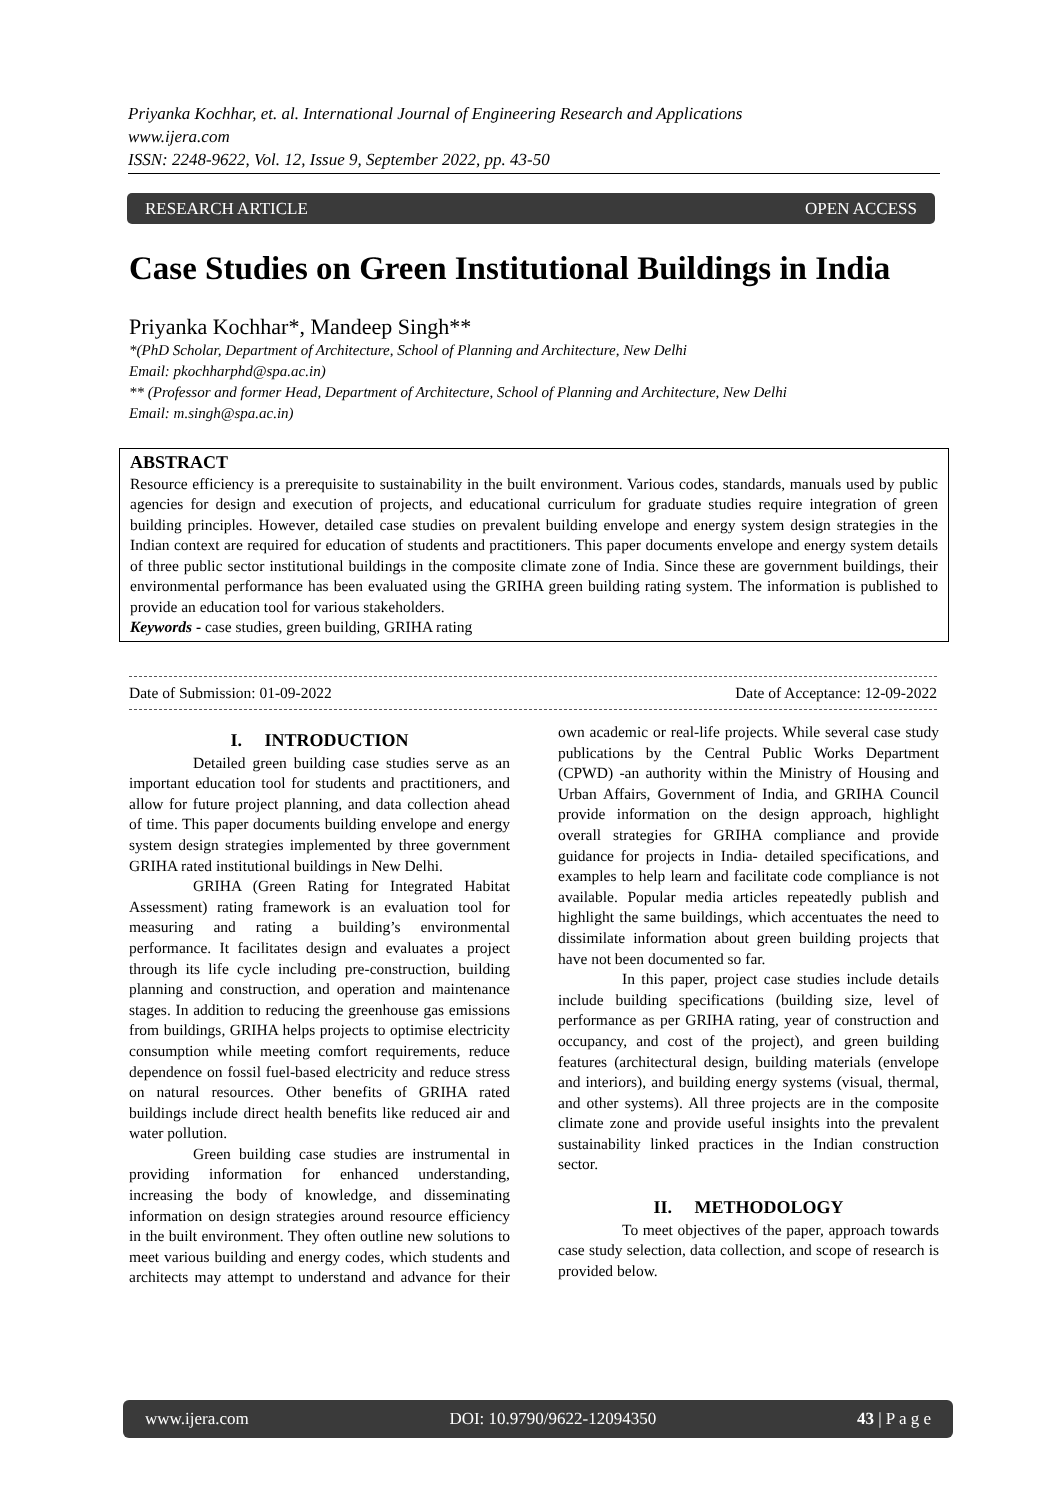Priyanka Kochhar, et. al. International Journal of Engineering Research and Applications
www.ijera.com
ISSN: 2248-9622, Vol. 12, Issue 9, September 2022, pp. 43-50
RESEARCH ARTICLE OPEN ACCESS
Case Studies on Green Institutional Buildings in India
Priyanka Kochhar*, Mandeep Singh**
*(PhD Scholar, Department of Architecture, School of Planning and Architecture, New Delhi
Email: pkochharphd@spa.ac.in)
** (Professor and former Head, Department of Architecture, School of Planning and Architecture, New Delhi
Email: m.singh@spa.ac.in)
ABSTRACT
Resource efficiency is a prerequisite to sustainability in the built environment. Various codes, standards, manuals used by public agencies for design and execution of projects, and educational curriculum for graduate studies require integration of green building principles. However, detailed case studies on prevalent building envelope and energy system design strategies in the Indian context are required for education of students and practitioners. This paper documents envelope and energy system details of three public sector institutional buildings in the composite climate zone of India. Since these are government buildings, their environmental performance has been evaluated using the GRIHA green building rating system. The information is published to provide an education tool for various stakeholders.
Keywords - case studies, green building, GRIHA rating
Date of Submission: 01-09-2022 Date of Acceptance: 12-09-2022
I. INTRODUCTION
Detailed green building case studies serve as an important education tool for students and practitioners, and allow for future project planning, and data collection ahead of time. This paper documents building envelope and energy system design strategies implemented by three government GRIHA rated institutional buildings in New Delhi.
GRIHA (Green Rating for Integrated Habitat Assessment) rating framework is an evaluation tool for measuring and rating a building’s environmental performance. It facilitates design and evaluates a project through its life cycle including pre-construction, building planning and construction, and operation and maintenance stages. In addition to reducing the greenhouse gas emissions from buildings, GRIHA helps projects to optimise electricity consumption while meeting comfort requirements, reduce dependence on fossil fuel-based electricity and reduce stress on natural resources. Other benefits of GRIHA rated buildings include direct health benefits like reduced air and water pollution.
Green building case studies are instrumental in providing information for enhanced understanding, increasing the body of knowledge, and disseminating information on design strategies around resource efficiency in the built environment. They often outline new solutions to meet various building and energy codes, which students and architects may attempt to understand and advance for their own academic or real-life projects. While several case study publications by the Central Public Works Department (CPWD) -an authority within the Ministry of Housing and Urban Affairs, Government of India, and GRIHA Council provide information on the design approach, highlight overall strategies for GRIHA compliance and provide guidance for projects in India- detailed specifications, and examples to help learn and facilitate code compliance is not available. Popular media articles repeatedly publish and highlight the same buildings, which accentuates the need to dissimilate information about green building projects that have not been documented so far.
In this paper, project case studies include details include building specifications (building size, level of performance as per GRIHA rating, year of construction and occupancy, and cost of the project), and green building features (architectural design, building materials (envelope and interiors), and building energy systems (visual, thermal, and other systems). All three projects are in the composite climate zone and provide useful insights into the prevalent sustainability linked practices in the Indian construction sector.
II. METHODOLOGY
To meet objectives of the paper, approach towards case study selection, data collection, and scope of research is provided below.
www.ijera.com DOI: 10.9790/9622-12094350 43 | P a g e